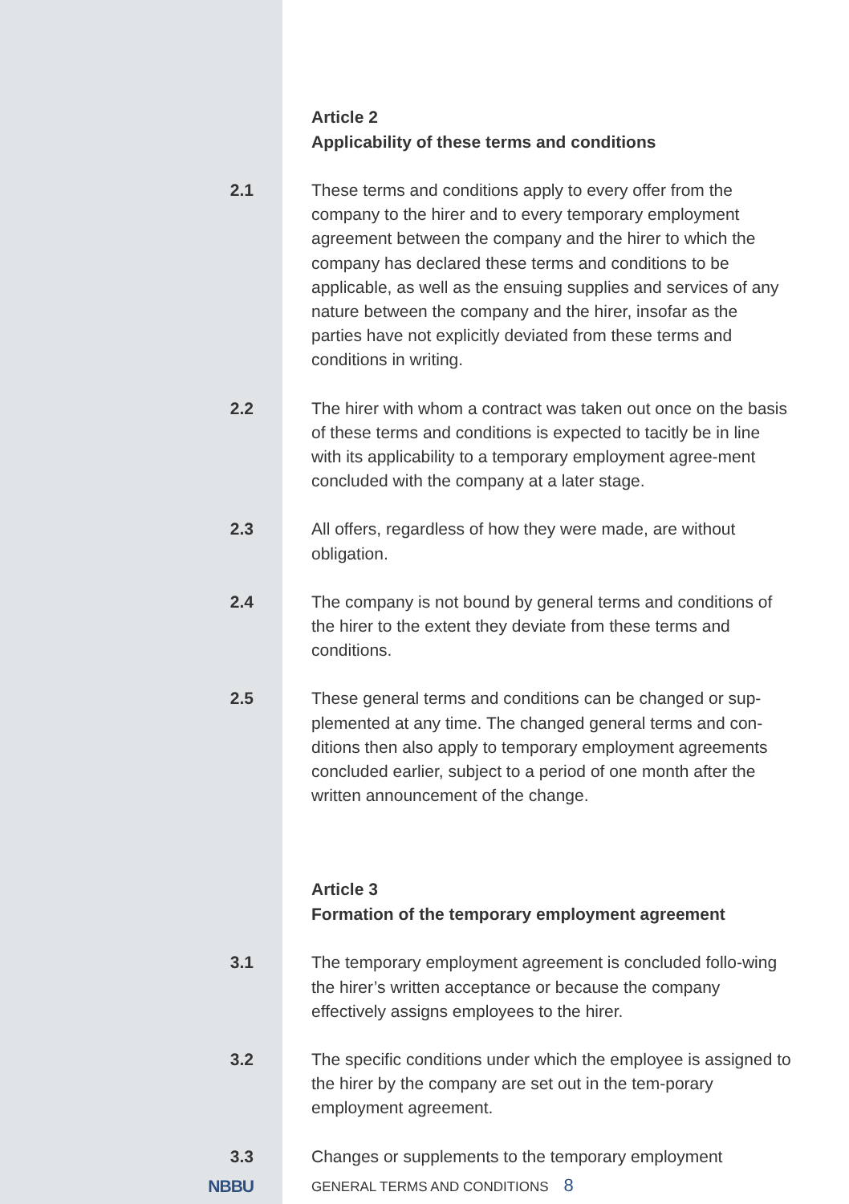Article 2
Applicability of these terms and conditions
2.1
These terms and conditions apply to every offer from the company to the hirer and to every temporary employment agreement between the company and the hirer to which the company has declared these terms and conditions to be applicable, as well as the ensuing supplies and services of any nature between the company and the hirer, insofar as the parties have not explicitly deviated from these terms and conditions in writing.
2.2
The hirer with whom a contract was taken out once on the basis of these terms and conditions is expected to tacitly be in line with its applicability to a temporary employment agree-ment concluded with the company at a later stage.
2.3
All offers, regardless of how they were made, are without obligation.
2.4
The company is not bound by general terms and conditions of the hirer to the extent they deviate from these terms and conditions.
2.5
These general terms and conditions can be changed or sup-plemented at any time. The changed general terms and con-ditions then also apply to temporary employment agreements concluded earlier, subject to a period of one month after the written announcement of the change.
Article 3
Formation of the temporary employment agreement
3.1
The temporary employment agreement is concluded follo-wing the hirer’s written acceptance or because the company effectively assigns employees to the hirer.
3.2
The specific conditions under which the employee is assigned to the hirer by the company are set out in the tem-porary employment agreement.
3.3
Changes or supplements to the temporary employment
NBBU
GENERAL TERMS AND CONDITIONS 8